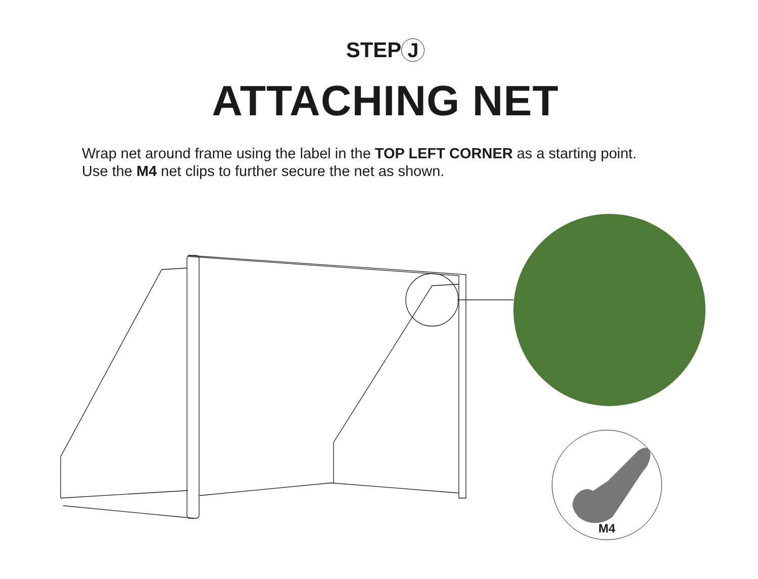STEP J
ATTACHING NET
Wrap net around frame using the label in the TOP LEFT CORNER as a starting point.
Use the M4 net clips to further secure the net as shown.
M4